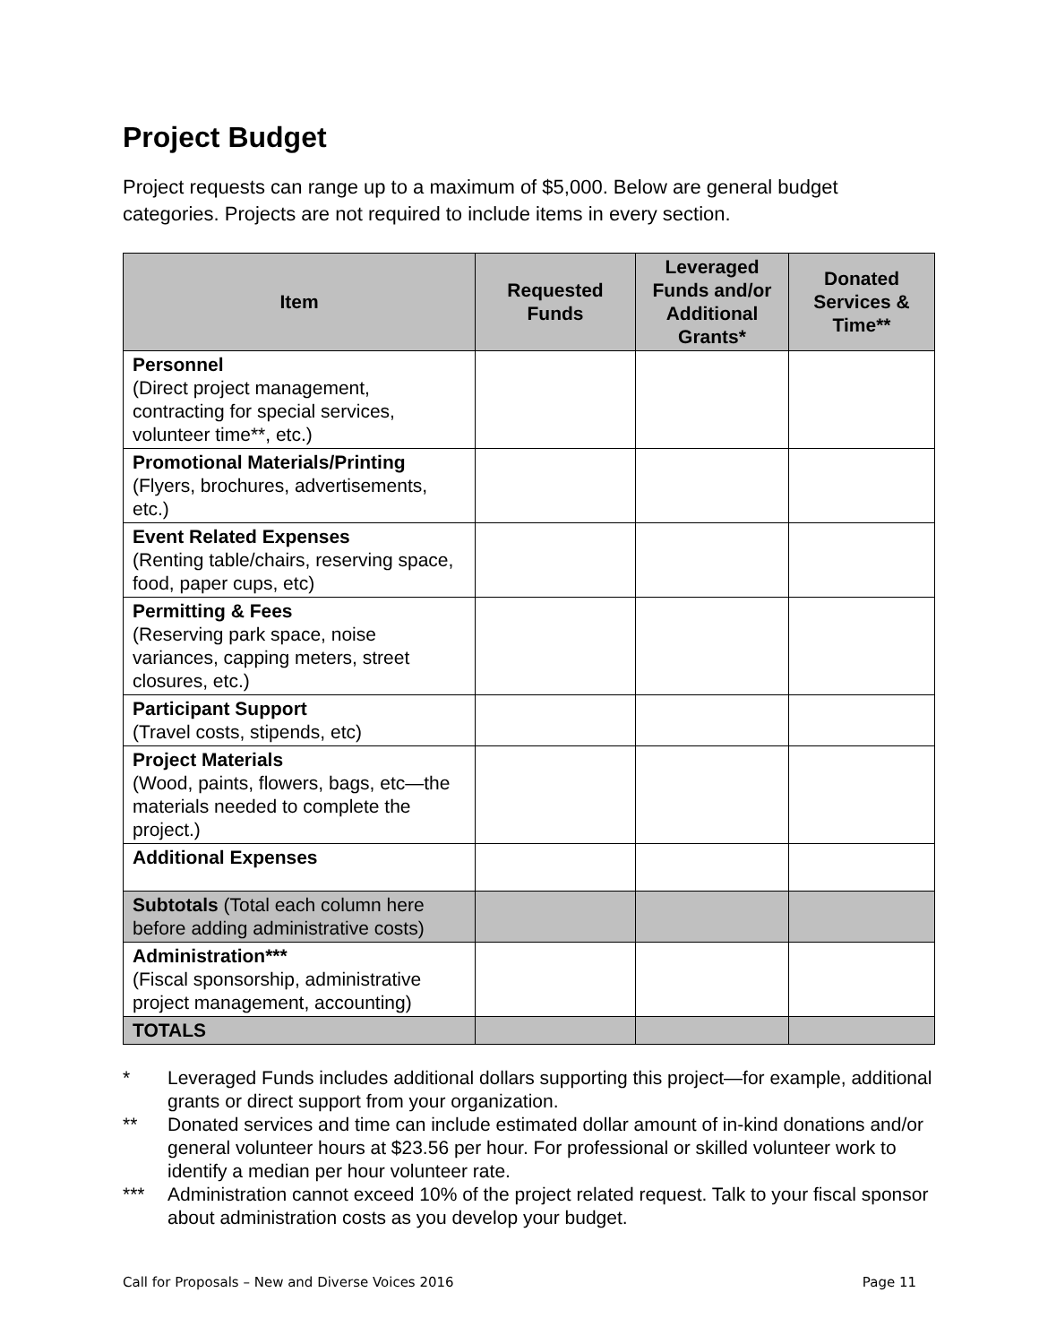Project Budget
Project requests can range up to a maximum of $5,000. Below are general budget categories. Projects are not required to include items in every section.
| Item | Requested Funds | Leveraged Funds and/or Additional Grants* | Donated Services & Time** |
| --- | --- | --- | --- |
| Personnel (Direct project management, contracting for special services, volunteer time**, etc.) | | | |
| Promotional Materials/Printing (Flyers, brochures, advertisements, etc.) | | | |
| Event Related Expenses (Renting table/chairs, reserving space, food, paper cups, etc) | | | |
| Permitting & Fees (Reserving park space, noise variances, capping meters, street closures, etc.) | | | |
| Participant Support (Travel costs, stipends, etc) | | | |
| Project Materials (Wood, paints, flowers, bags, etc—the materials needed to complete the project.) | | | |
| Additional Expenses | | | |
| Subtotals (Total each column here before adding administrative costs) | | | |
| Administration*** (Fiscal sponsorship, administrative project management, accounting) | | | |
| TOTALS | | | |
* Leveraged Funds includes additional dollars supporting this project—for example, additional grants or direct support from your organization.
** Donated services and time can include estimated dollar amount of in-kind donations and/or general volunteer hours at $23.56 per hour. For professional or skilled volunteer work to identify a median per hour volunteer rate.
*** Administration cannot exceed 10% of the project related request. Talk to your fiscal sponsor about administration costs as you develop your budget.
Call for Proposals – New and Diverse Voices 2016 Page 11